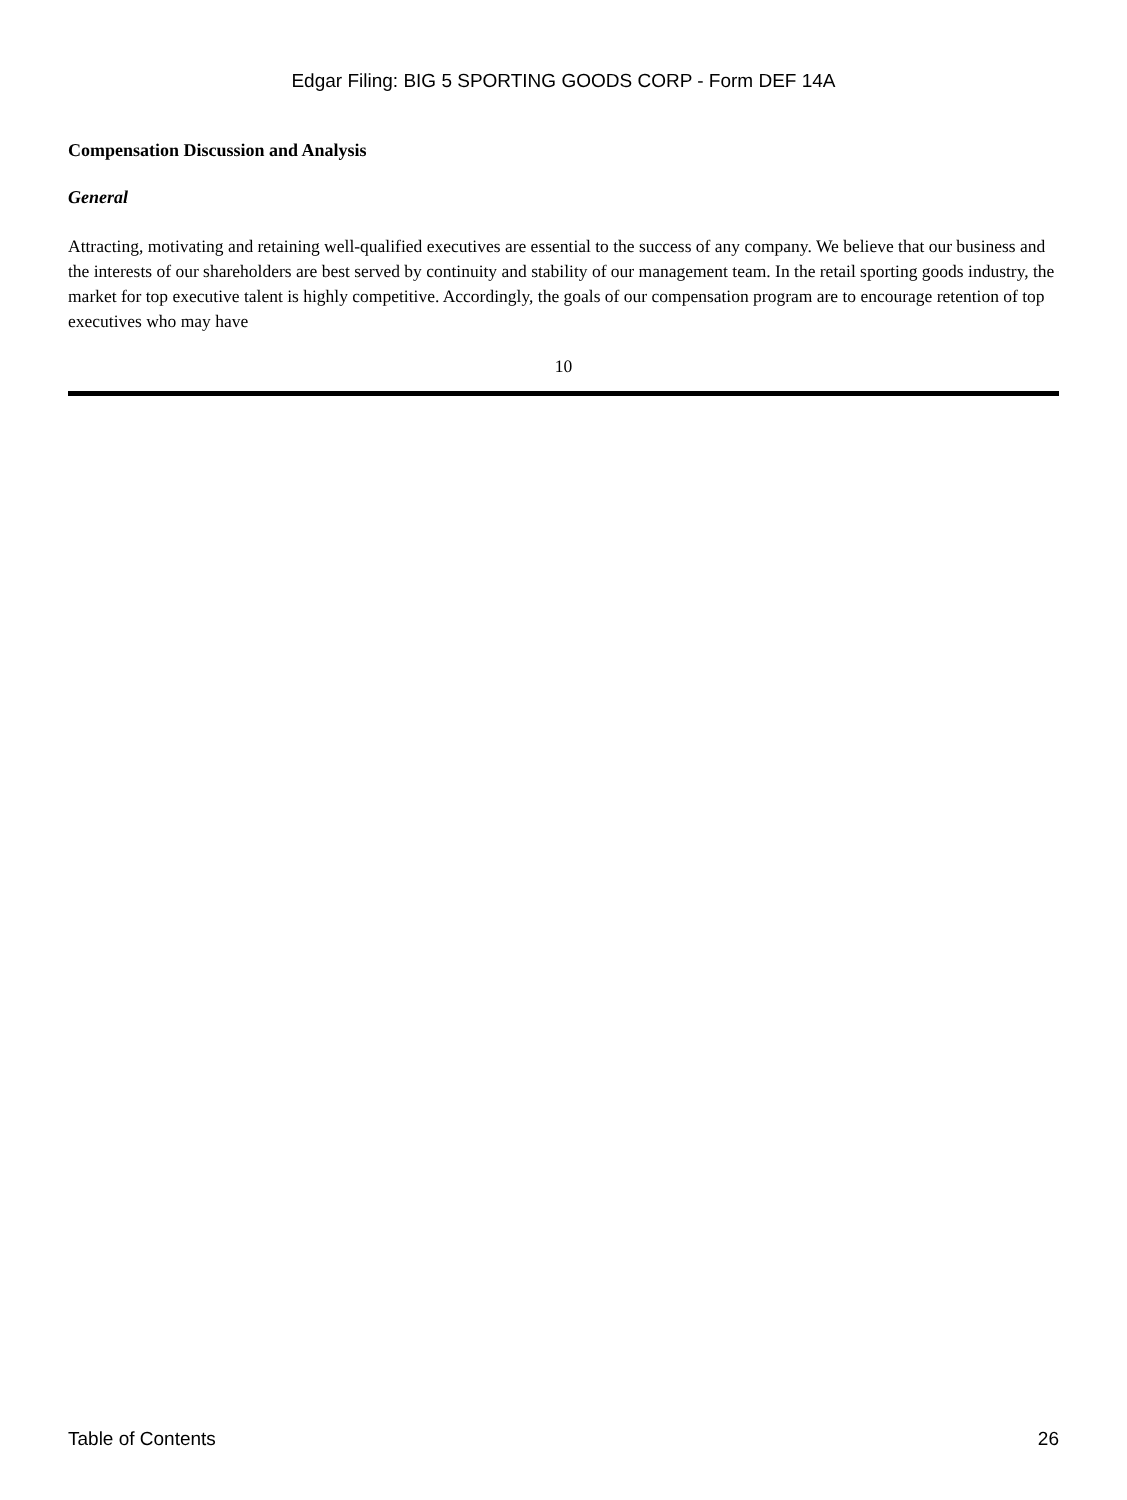Edgar Filing: BIG 5 SPORTING GOODS CORP - Form DEF 14A
Compensation Discussion and Analysis
General
Attracting, motivating and retaining well-qualified executives are essential to the success of any company. We believe that our business and the interests of our shareholders are best served by continuity and stability of our management team. In the retail sporting goods industry, the market for top executive talent is highly competitive. Accordingly, the goals of our compensation program are to encourage retention of top executives who may have
10
Table of Contents 26